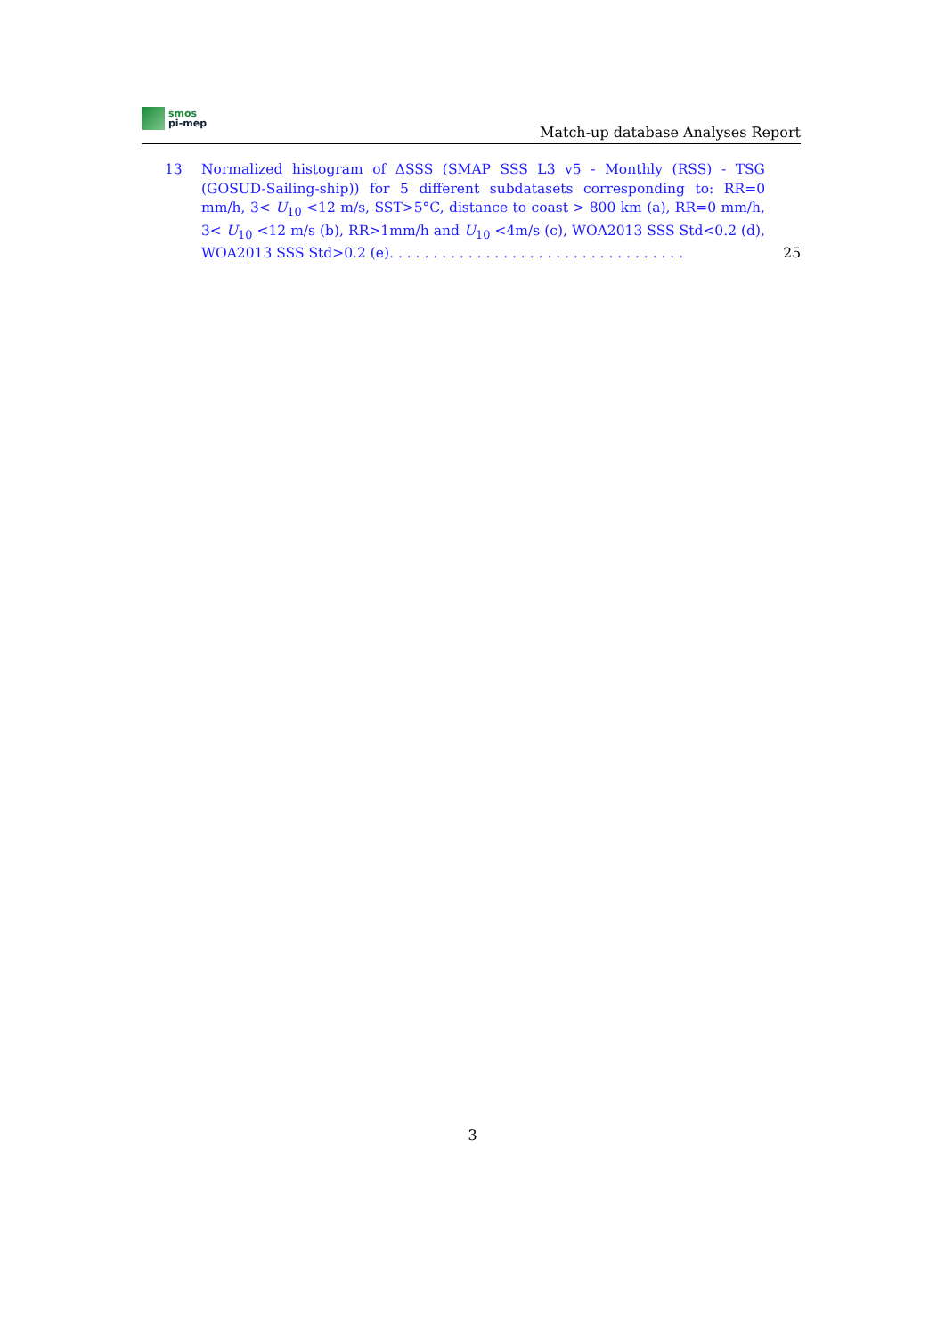smos
pi-mep
Match-up database Analyses Report
13 Normalized histogram of ΔSSS (SMAP SSS L3 v5 - Monthly (RSS) - TSG (GOSUD-Sailing-ship)) for 5 different subdatasets corresponding to: RR=0 mm/h, 3< U<sub>10</sub> <12 m/s, SST>5°C, distance to coast > 800 km (a), RR=0 mm/h, 3< U<sub>10</sub> <12 m/s (b), RR>1mm/h and U<sub>10</sub> <4m/s (c), WOA2013 SSS Std<0.2 (d), WOA2013 SSS Std>0.2 (e). . . . . . . . . . . . . . . . . . . . . . . . . . . . . . . . . .
25
3